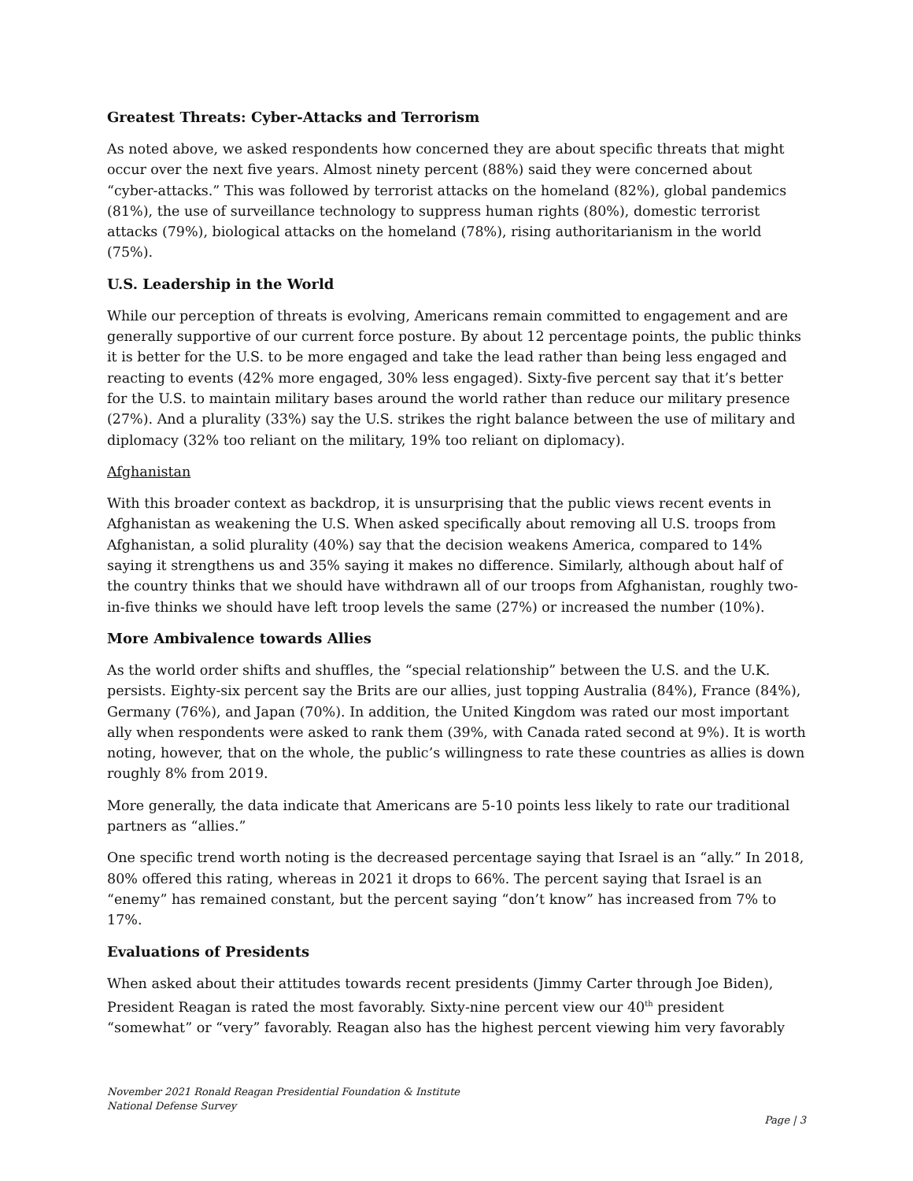Greatest Threats: Cyber-Attacks and Terrorism
As noted above, we asked respondents how concerned they are about specific threats that might occur over the next five years. Almost ninety percent (88%) said they were concerned about “cyber-attacks.” This was followed by terrorist attacks on the homeland (82%), global pandemics (81%), the use of surveillance technology to suppress human rights (80%), domestic terrorist attacks (79%), biological attacks on the homeland (78%), rising authoritarianism in the world (75%).
U.S. Leadership in the World
While our perception of threats is evolving, Americans remain committed to engagement and are generally supportive of our current force posture. By about 12 percentage points, the public thinks it is better for the U.S. to be more engaged and take the lead rather than being less engaged and reacting to events (42% more engaged, 30% less engaged). Sixty-five percent say that it’s better for the U.S. to maintain military bases around the world rather than reduce our military presence (27%). And a plurality (33%) say the U.S. strikes the right balance between the use of military and diplomacy (32% too reliant on the military, 19% too reliant on diplomacy).
Afghanistan
With this broader context as backdrop, it is unsurprising that the public views recent events in Afghanistan as weakening the U.S. When asked specifically about removing all U.S. troops from Afghanistan, a solid plurality (40%) say that the decision weakens America, compared to 14% saying it strengthens us and 35% saying it makes no difference. Similarly, although about half of the country thinks that we should have withdrawn all of our troops from Afghanistan, roughly two-in-five thinks we should have left troop levels the same (27%) or increased the number (10%).
More Ambivalence towards Allies
As the world order shifts and shuffles, the “special relationship” between the U.S. and the U.K. persists. Eighty-six percent say the Brits are our allies, just topping Australia (84%), France (84%), Germany (76%), and Japan (70%). In addition, the United Kingdom was rated our most important ally when respondents were asked to rank them (39%, with Canada rated second at 9%). It is worth noting, however, that on the whole, the public’s willingness to rate these countries as allies is down roughly 8% from 2019.
More generally, the data indicate that Americans are 5-10 points less likely to rate our traditional partners as “allies.”
One specific trend worth noting is the decreased percentage saying that Israel is an “ally.” In 2018, 80% offered this rating, whereas in 2021 it drops to 66%. The percent saying that Israel is an “enemy” has remained constant, but the percent saying “don’t know” has increased from 7% to 17%.
Evaluations of Presidents
When asked about their attitudes towards recent presidents (Jimmy Carter through Joe Biden), President Reagan is rated the most favorably. Sixty-nine percent view our 40<sup>th</sup> president “somewhat” or “very” favorably. Reagan also has the highest percent viewing him very favorably
November 2021 Ronald Reagan Presidential Foundation & Institute
National Defense Survey
Page | 3